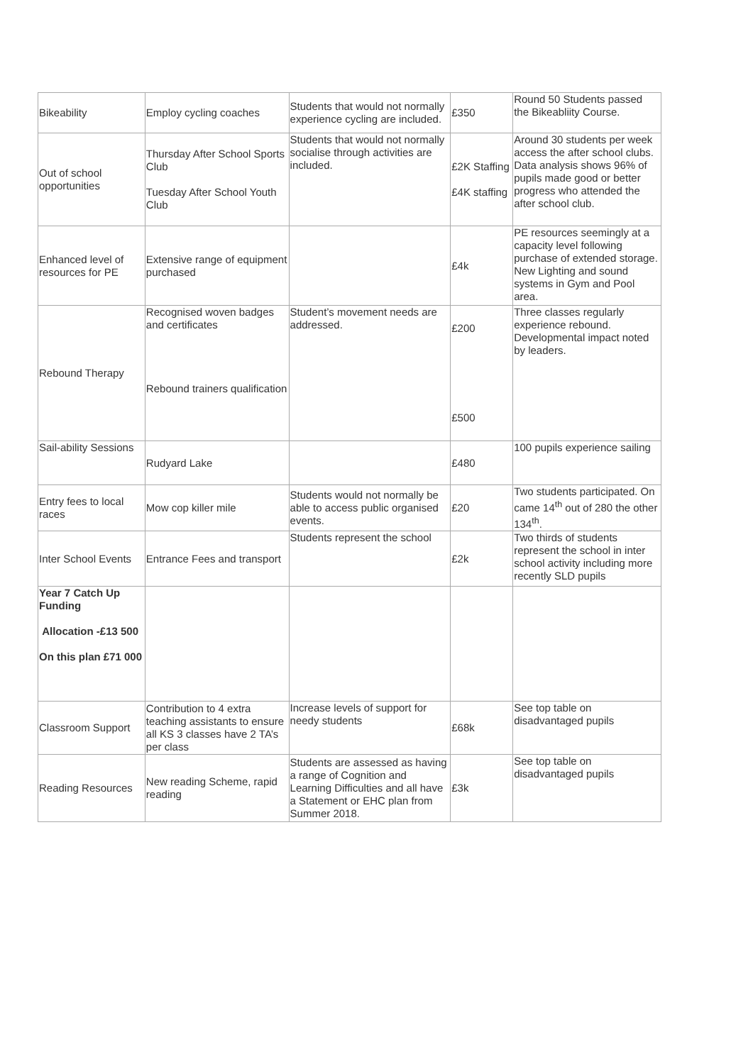| Bikeability | Employ cycling coaches | Students that would not normally experience cycling are included. | £350 | Round 50 Students passed the Bikeabliity Course. |
| Out of school opportunities | Thursday After School Sports Club Tuesday After School Youth Club | Students that would not normally socialise through activities are included. | £2K Staffing £4K staffing | Around 30 students per week access the after school clubs. Data analysis shows 96% of pupils made good or better progress who attended the after school club. |
| Enhanced level of resources for PE | Extensive range of equipment purchased | | £4k | PE resources seemingly at a capacity level following purchase of extended storage. New Lighting and sound systems in Gym and Pool area. |
| Rebound Therapy | Recognised woven badges and certificates Rebound trainers qualification | Student’s movement needs are addressed. | £200 £500 | Three classes regularly experience rebound. Developmental impact noted by leaders. |
| Sail-ability Sessions | Rudyard Lake | | £480 | 100 pupils experience sailing |
| Entry fees to local races | Mow cop killer mile | Students would not normally be able to access public organised events. | £20 | Two students participated. On came 14<sup>th</sup> out of 280 the other 134<sup>th</sup>. |
| Inter School Events | Entrance Fees and transport | Students represent the school | £2k | Two thirds of students represent the school in inter school activity including more recently SLD pupils |
| Year 7 Catch Up Funding Allocation -£13 500 On this plan £71 000 | | | | |
| Classroom Support | Contribution to 4 extra teaching assistants to ensure all KS 3 classes have 2 TA’s per class | Increase levels of support for needy students | £68k | See top table on disadvantaged pupils |
| Reading Resources | New reading Scheme, rapid reading | Students are assessed as having a range of Cognition and Learning Difficulties and all have a Statement or EHC plan from Summer 2018. | £3k | See top table on disadvantaged pupils |